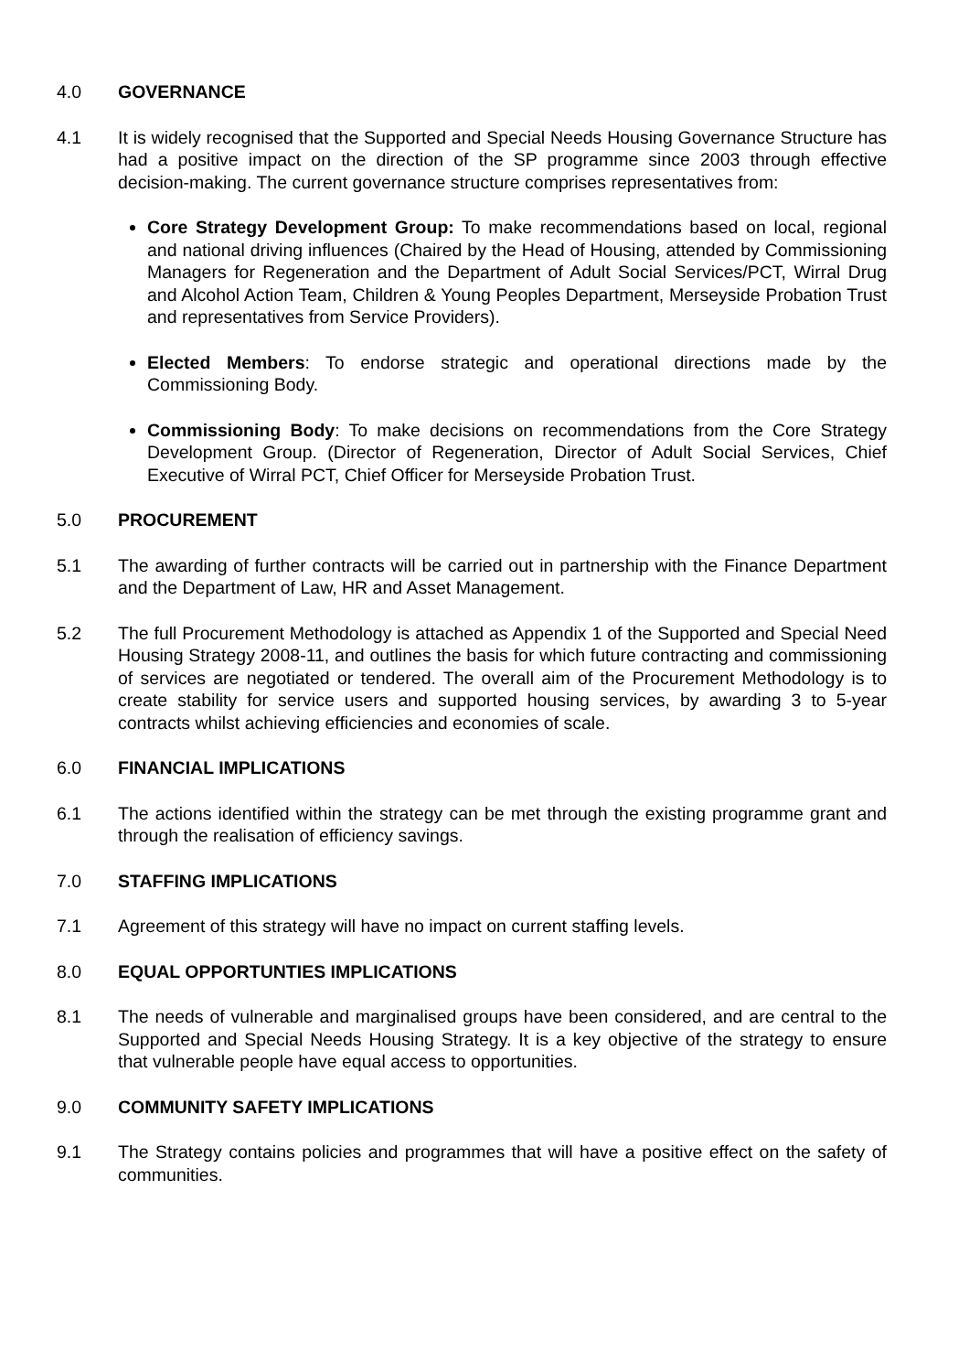4.0 GOVERNANCE
4.1 It is widely recognised that the Supported and Special Needs Housing Governance Structure has had a positive impact on the direction of the SP programme since 2003 through effective decision-making. The current governance structure comprises representatives from:
Core Strategy Development Group: To make recommendations based on local, regional and national driving influences (Chaired by the Head of Housing, attended by Commissioning Managers for Regeneration and the Department of Adult Social Services/PCT, Wirral Drug and Alcohol Action Team, Children & Young Peoples Department, Merseyside Probation Trust and representatives from Service Providers).
Elected Members: To endorse strategic and operational directions made by the Commissioning Body.
Commissioning Body: To make decisions on recommendations from the Core Strategy Development Group. (Director of Regeneration, Director of Adult Social Services, Chief Executive of Wirral PCT, Chief Officer for Merseyside Probation Trust.
5.0 PROCUREMENT
5.1 The awarding of further contracts will be carried out in partnership with the Finance Department and the Department of Law, HR and Asset Management.
5.2 The full Procurement Methodology is attached as Appendix 1 of the Supported and Special Need Housing Strategy 2008-11, and outlines the basis for which future contracting and commissioning of services are negotiated or tendered. The overall aim of the Procurement Methodology is to create stability for service users and supported housing services, by awarding 3 to 5-year contracts whilst achieving efficiencies and economies of scale.
6.0 FINANCIAL IMPLICATIONS
6.1 The actions identified within the strategy can be met through the existing programme grant and through the realisation of efficiency savings.
7.0 STAFFING IMPLICATIONS
7.1 Agreement of this strategy will have no impact on current staffing levels.
8.0 EQUAL OPPORTUNTIES IMPLICATIONS
8.1 The needs of vulnerable and marginalised groups have been considered, and are central to the Supported and Special Needs Housing Strategy. It is a key objective of the strategy to ensure that vulnerable people have equal access to opportunities.
9.0 COMMUNITY SAFETY IMPLICATIONS
9.1 The Strategy contains policies and programmes that will have a positive effect on the safety of communities.